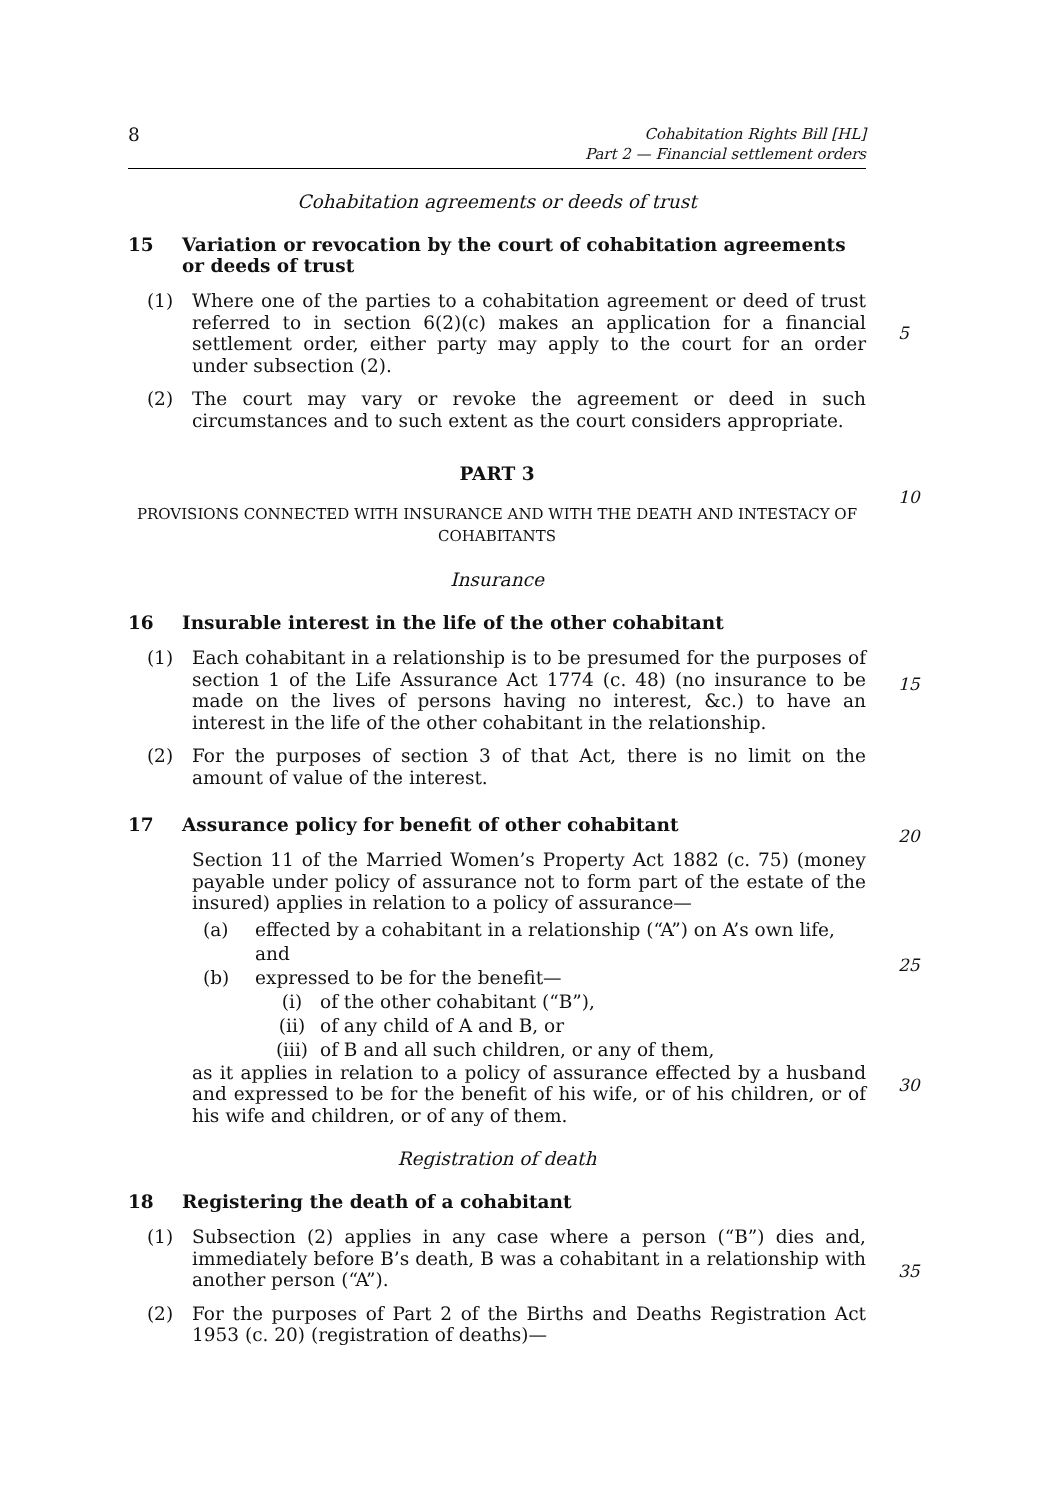8
Cohabitation Rights Bill [HL]
Part 2 — Financial settlement orders
Cohabitation agreements or deeds of trust
15 Variation or revocation by the court of cohabitation agreements or deeds of trust
(1)
Where one of the parties to a cohabitation agreement or deed of trust referred to in section 6(2)(c) makes an application for a financial settlement order, either party may apply to the court for an order under subsection (2).
(2)
The court may vary or revoke the agreement or deed in such circumstances and to such extent as the court considers appropriate.
PART 3
PROVISIONS CONNECTED WITH INSURANCE AND WITH THE DEATH AND INTESTACY OF COHABITANTS
Insurance
16 Insurable interest in the life of the other cohabitant
(1)
Each cohabitant in a relationship is to be presumed for the purposes of section 1 of the Life Assurance Act 1774 (c. 48) (no insurance to be made on the lives of persons having no interest, &c.) to have an interest in the life of the other cohabitant in the relationship.
(2)
For the purposes of section 3 of that Act, there is no limit on the amount of value of the interest.
17 Assurance policy for benefit of other cohabitant
Section 11 of the Married Women’s Property Act 1882 (c. 75) (money payable under policy of assurance not to form part of the estate of the insured) applies in relation to a policy of assurance—
(a) effected by a cohabitant in a relationship (“A”) on A’s own life, and
(b) expressed to be for the benefit—
(i) of the other cohabitant (“B”),
(ii) of any child of A and B, or
(iii) of B and all such children, or any of them,
as it applies in relation to a policy of assurance effected by a husband and expressed to be for the benefit of his wife, or of his children, or of his wife and children, or of any of them.
Registration of death
18 Registering the death of a cohabitant
(1)
Subsection (2) applies in any case where a person (“B”) dies and, immediately before B’s death, B was a cohabitant in a relationship with another person (“A”).
(2)
For the purposes of Part 2 of the Births and Deaths Registration Act 1953 (c. 20) (registration of deaths)—
5
10
15
20
25
30
35